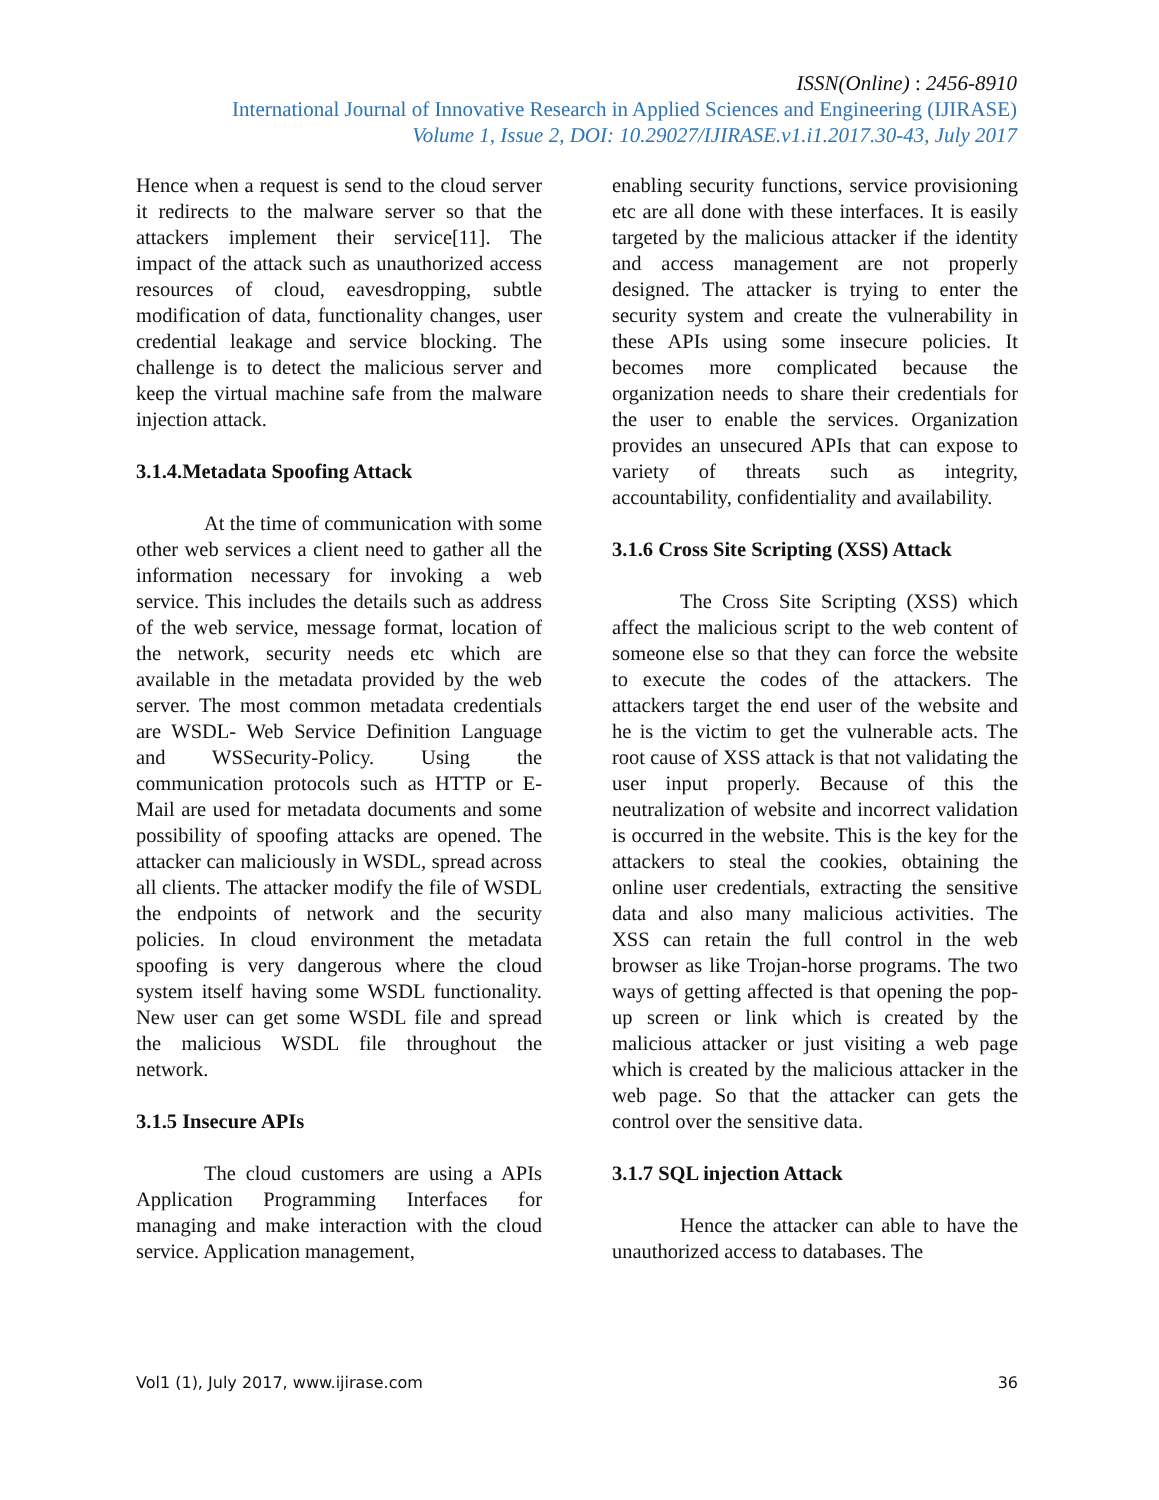ISSN(Online) : 2456-8910
International Journal of Innovative Research in Applied Sciences and Engineering (IJIRASE)
Volume 1, Issue 2, DOI: 10.29027/IJIRASE.v1.i1.2017.30-43, July 2017
Hence when a request is send to the cloud server it redirects to the malware server so that the attackers implement their service[11]. The impact of the attack such as unauthorized access resources of cloud, eavesdropping, subtle modification of data, functionality changes, user credential leakage and service blocking. The challenge is to detect the malicious server and keep the virtual machine safe from the malware injection attack.
3.1.4.Metadata Spoofing Attack
At the time of communication with some other web services a client need to gather all the information necessary for invoking a web service. This includes the details such as address of the web service, message format, location of the network, security needs etc which are available in the metadata provided by the web server. The most common metadata credentials are WSDL- Web Service Definition Language and WSSecurity-Policy. Using the communication protocols such as HTTP or E-Mail are used for metadata documents and some possibility of spoofing attacks are opened. The attacker can maliciously in WSDL, spread across all clients. The attacker modify the file of WSDL the endpoints of network and the security policies. In cloud environment the metadata spoofing is very dangerous where the cloud system itself having some WSDL functionality. New user can get some WSDL file and spread the malicious WSDL file throughout the network.
3.1.5 Insecure APIs
The cloud customers are using a APIs Application Programming Interfaces for managing and make interaction with the cloud service. Application management,
enabling security functions, service provisioning etc are all done with these interfaces. It is easily targeted by the malicious attacker if the identity and access management are not properly designed. The attacker is trying to enter the security system and create the vulnerability in these APIs using some insecure policies. It becomes more complicated because the organization needs to share their credentials for the user to enable the services. Organization provides an unsecured APIs that can expose to variety of threats such as integrity, accountability, confidentiality and availability.
3.1.6 Cross Site Scripting (XSS) Attack
The Cross Site Scripting (XSS) which affect the malicious script to the web content of someone else so that they can force the website to execute the codes of the attackers. The attackers target the end user of the website and he is the victim to get the vulnerable acts. The root cause of XSS attack is that not validating the user input properly. Because of this the neutralization of website and incorrect validation is occurred in the website. This is the key for the attackers to steal the cookies, obtaining the online user credentials, extracting the sensitive data and also many malicious activities. The XSS can retain the full control in the web browser as like Trojan-horse programs. The two ways of getting affected is that opening the pop-up screen or link which is created by the malicious attacker or just visiting a web page which is created by the malicious attacker in the web page. So that the attacker can gets the control over the sensitive data.
3.1.7 SQL injection Attack
Hence the attacker can able to have the unauthorized access to databases. The
Vol1 (1), July 2017, www.ijirase.com 36